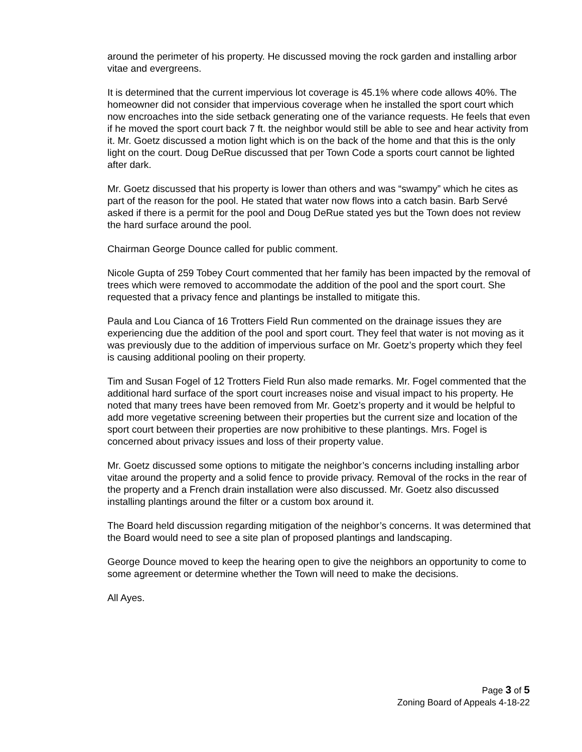around the perimeter of his property. He discussed moving the rock garden and installing arbor vitae and evergreens.
It is determined that the current impervious lot coverage is 45.1% where code allows 40%. The homeowner did not consider that impervious coverage when he installed the sport court which now encroaches into the side setback generating one of the variance requests. He feels that even if he moved the sport court back 7 ft. the neighbor would still be able to see and hear activity from it. Mr. Goetz discussed a motion light which is on the back of the home and that this is the only light on the court. Doug DeRue discussed that per Town Code a sports court cannot be lighted after dark.
Mr. Goetz discussed that his property is lower than others and was “swampy” which he cites as part of the reason for the pool. He stated that water now flows into a catch basin. Barb Servé asked if there is a permit for the pool and Doug DeRue stated yes but the Town does not review the hard surface around the pool.
Chairman George Dounce called for public comment.
Nicole Gupta of 259 Tobey Court commented that her family has been impacted by the removal of trees which were removed to accommodate the addition of the pool and the sport court. She requested that a privacy fence and plantings be installed to mitigate this.
Paula and Lou Cianca of 16 Trotters Field Run commented on the drainage issues they are experiencing due the addition of the pool and sport court. They feel that water is not moving as it was previously due to the addition of impervious surface on Mr. Goetz’s property which they feel is causing additional pooling on their property.
Tim and Susan Fogel of 12 Trotters Field Run also made remarks. Mr. Fogel commented that the additional hard surface of the sport court increases noise and visual impact to his property. He noted that many trees have been removed from Mr. Goetz’s property and it would be helpful to add more vegetative screening between their properties but the current size and location of the sport court between their properties are now prohibitive to these plantings. Mrs. Fogel is concerned about privacy issues and loss of their property value.
Mr. Goetz discussed some options to mitigate the neighbor’s concerns including installing arbor vitae around the property and a solid fence to provide privacy. Removal of the rocks in the rear of the property and a French drain installation were also discussed. Mr. Goetz also discussed installing plantings around the filter or a custom box around it.
The Board held discussion regarding mitigation of the neighbor’s concerns. It was determined that the Board would need to see a site plan of proposed plantings and landscaping.
George Dounce moved to keep the hearing open to give the neighbors an opportunity to come to some agreement or determine whether the Town will need to make the decisions.
All Ayes.
Page 3 of 5
Zoning Board of Appeals 4-18-22